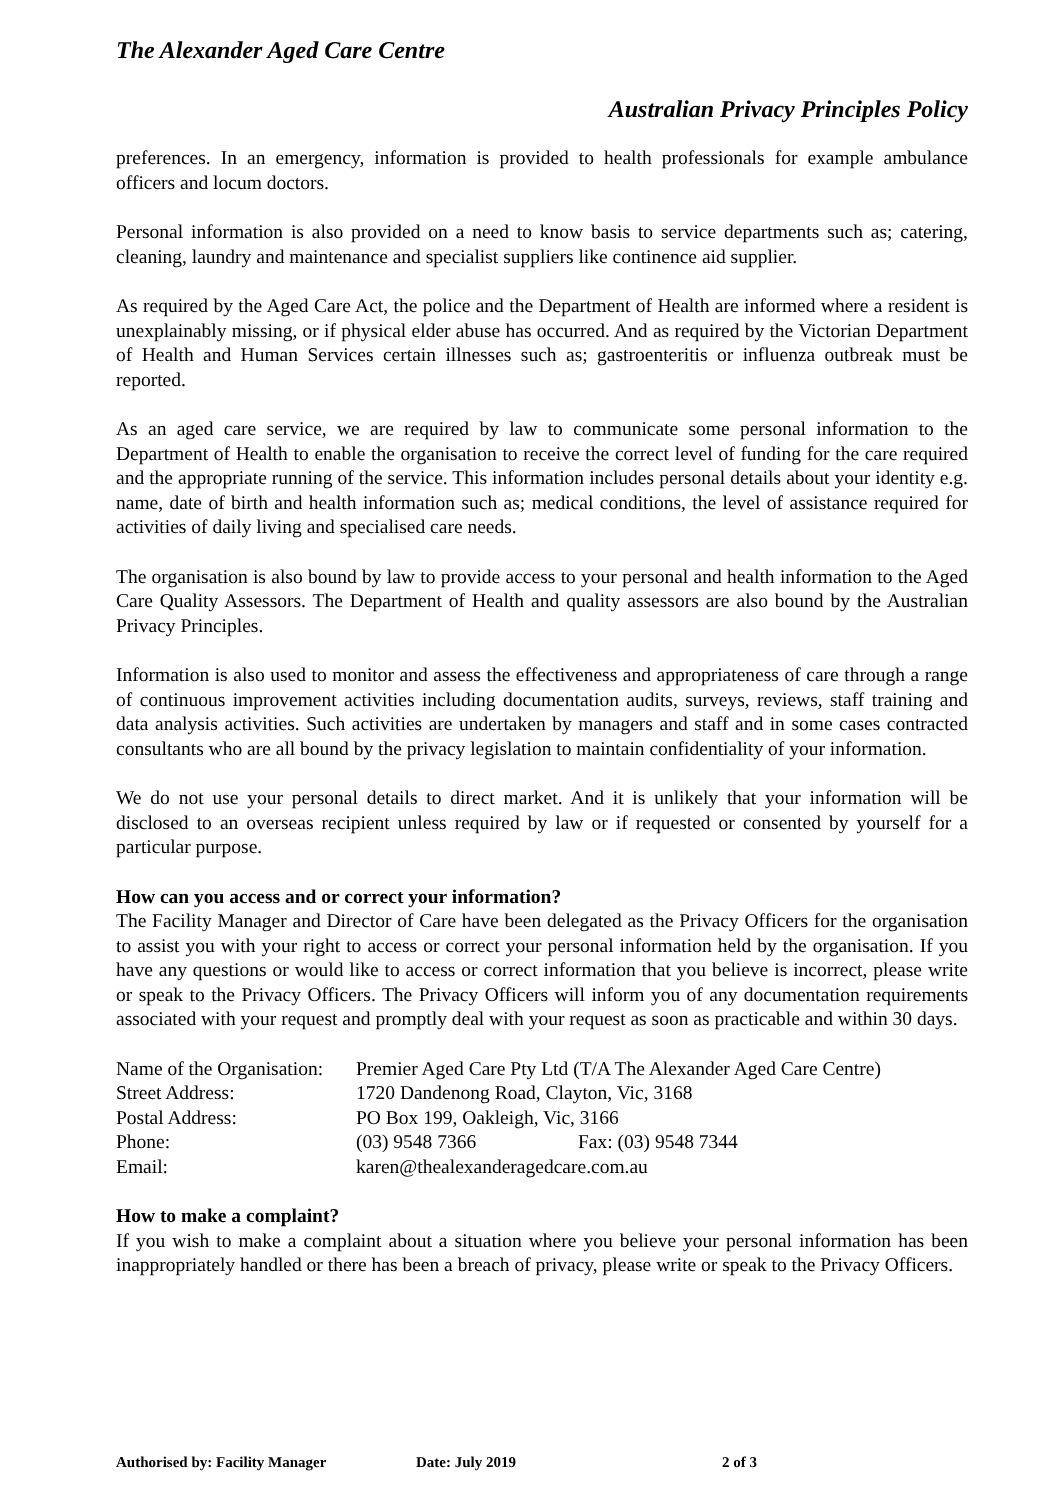The Alexander Aged Care Centre
Australian Privacy Principles Policy
preferences. In an emergency, information is provided to health professionals for example ambulance officers and locum doctors.
Personal information is also provided on a need to know basis to service departments such as; catering, cleaning, laundry and maintenance and specialist suppliers like continence aid supplier.
As required by the Aged Care Act, the police and the Department of Health are informed where a resident is unexplainably missing, or if physical elder abuse has occurred. And as required by the Victorian Department of Health and Human Services certain illnesses such as; gastroenteritis or influenza outbreak must be reported.
As an aged care service, we are required by law to communicate some personal information to the Department of Health to enable the organisation to receive the correct level of funding for the care required and the appropriate running of the service. This information includes personal details about your identity e.g. name, date of birth and health information such as; medical conditions, the level of assistance required for activities of daily living and specialised care needs.
The organisation is also bound by law to provide access to your personal and health information to the Aged Care Quality Assessors. The Department of Health and quality assessors are also bound by the Australian Privacy Principles.
Information is also used to monitor and assess the effectiveness and appropriateness of care through a range of continuous improvement activities including documentation audits, surveys, reviews, staff training and data analysis activities. Such activities are undertaken by managers and staff and in some cases contracted consultants who are all bound by the privacy legislation to maintain confidentiality of your information.
We do not use your personal details to direct market. And it is unlikely that your information will be disclosed to an overseas recipient unless required by law or if requested or consented by yourself for a particular purpose.
How can you access and or correct your information?
The Facility Manager and Director of Care have been delegated as the Privacy Officers for the organisation to assist you with your right to access or correct your personal information held by the organisation. If you have any questions or would like to access or correct information that you believe is incorrect, please write or speak to the Privacy Officers. The Privacy Officers will inform you of any documentation requirements associated with your request and promptly deal with your request as soon as practicable and within 30 days.
| Name of the Organisation: | Premier Aged Care Pty Ltd (T/A The Alexander Aged Care Centre) | |
| Street Address: | 1720 Dandenong Road, Clayton, Vic, 3168 | |
| Postal Address: | PO Box 199, Oakleigh, Vic, 3166 | |
| Phone: | (03) 9548 7366 | Fax: (03) 9548 7344 |
| Email: | karen@thealexanderagedcare.com.au | |
How to make a complaint?
If you wish to make a complaint about a situation where you believe your personal information has been inappropriately handled or there has been a breach of privacy, please write or speak to the Privacy Officers.
Authorised by: Facility Manager Date: July 2019 2 of 3